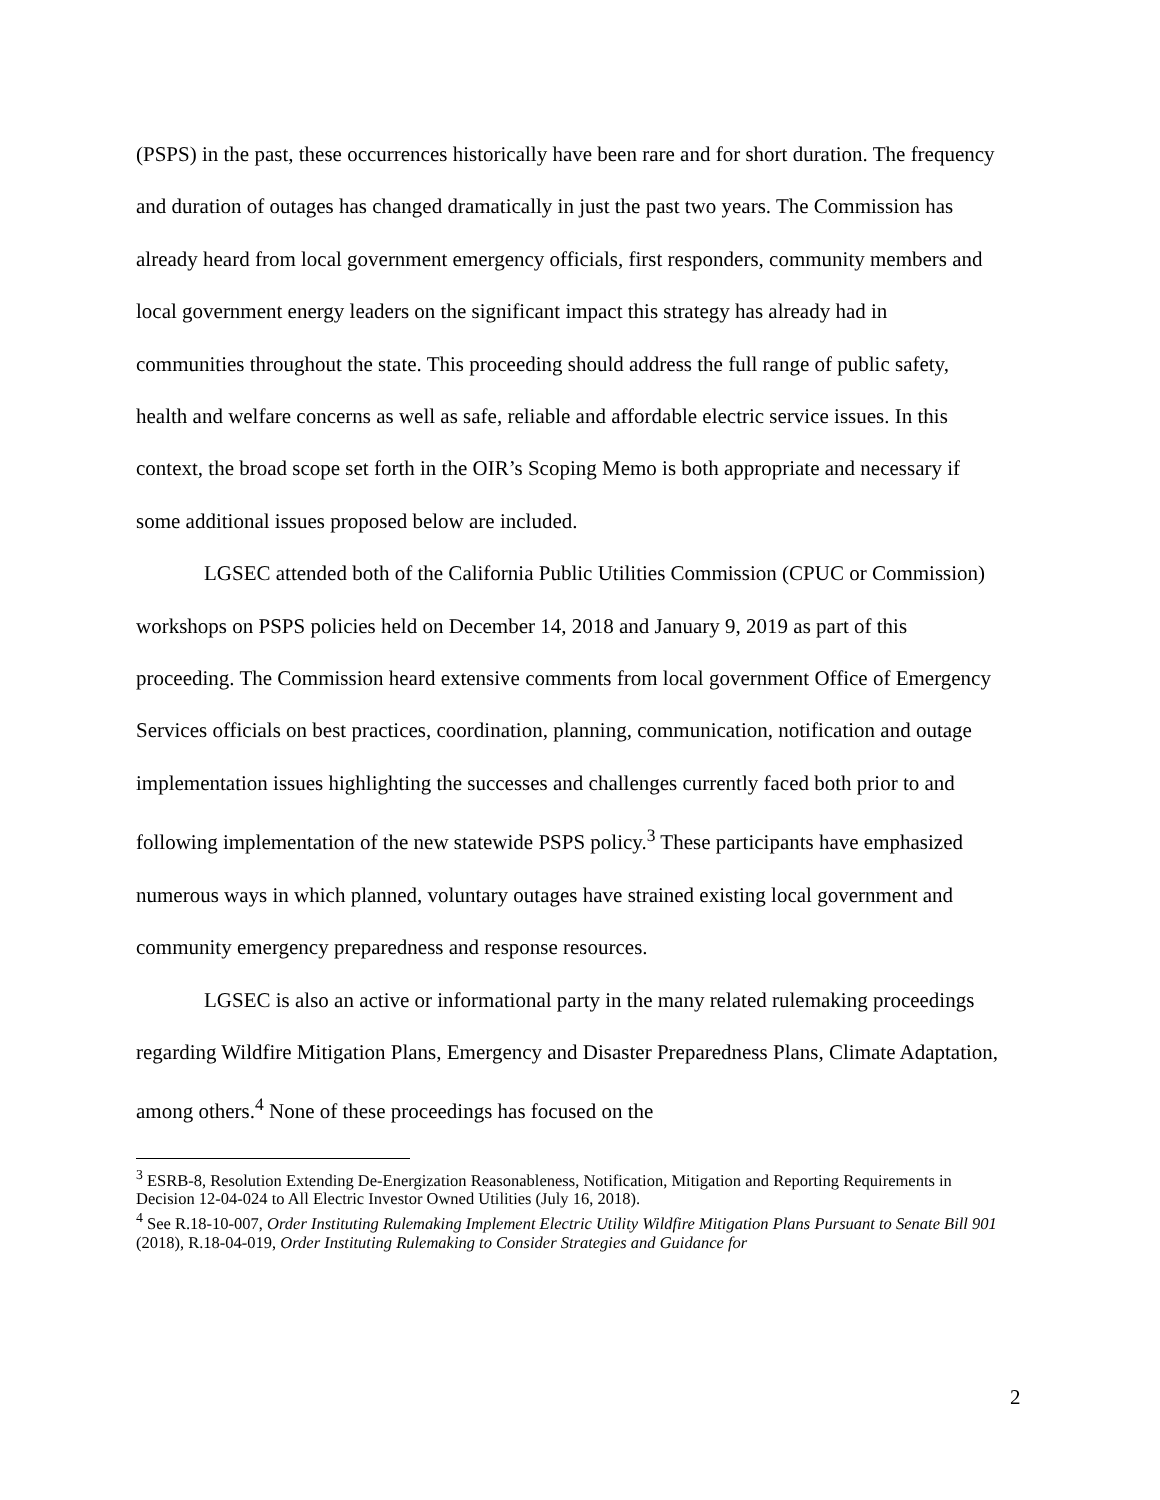(PSPS) in the past, these occurrences historically have been rare and for short duration. The frequency and duration of outages has changed dramatically in just the past two years. The Commission has already heard from local government emergency officials, first responders, community members and local government energy leaders on the significant impact this strategy has already had in communities throughout the state. This proceeding should address the full range of public safety, health and welfare concerns as well as safe, reliable and affordable electric service issues. In this context, the broad scope set forth in the OIR’s Scoping Memo is both appropriate and necessary if some additional issues proposed below are included.
LGSEC attended both of the California Public Utilities Commission (CPUC or Commission) workshops on PSPS policies held on December 14, 2018 and January 9, 2019 as part of this proceeding. The Commission heard extensive comments from local government Office of Emergency Services officials on best practices, coordination, planning, communication, notification and outage implementation issues highlighting the successes and challenges currently faced both prior to and following implementation of the new statewide PSPS policy.<sup>3</sup> These participants have emphasized numerous ways in which planned, voluntary outages have strained existing local government and community emergency preparedness and response resources.
LGSEC is also an active or informational party in the many related rulemaking proceedings regarding Wildfire Mitigation Plans, Emergency and Disaster Preparedness Plans, Climate Adaptation, among others.<sup>4</sup> None of these proceedings has focused on the
<sup>3</sup> ESRB-8, Resolution Extending De-Energization Reasonableness, Notification, Mitigation and Reporting Requirements in Decision 12-04-024 to All Electric Investor Owned Utilities (July 16, 2018).
<sup>4</sup> See R.18-10-007, Order Instituting Rulemaking Implement Electric Utility Wildfire Mitigation Plans Pursuant to Senate Bill 901 (2018), R.18-04-019, Order Instituting Rulemaking to Consider Strategies and Guidance for
2